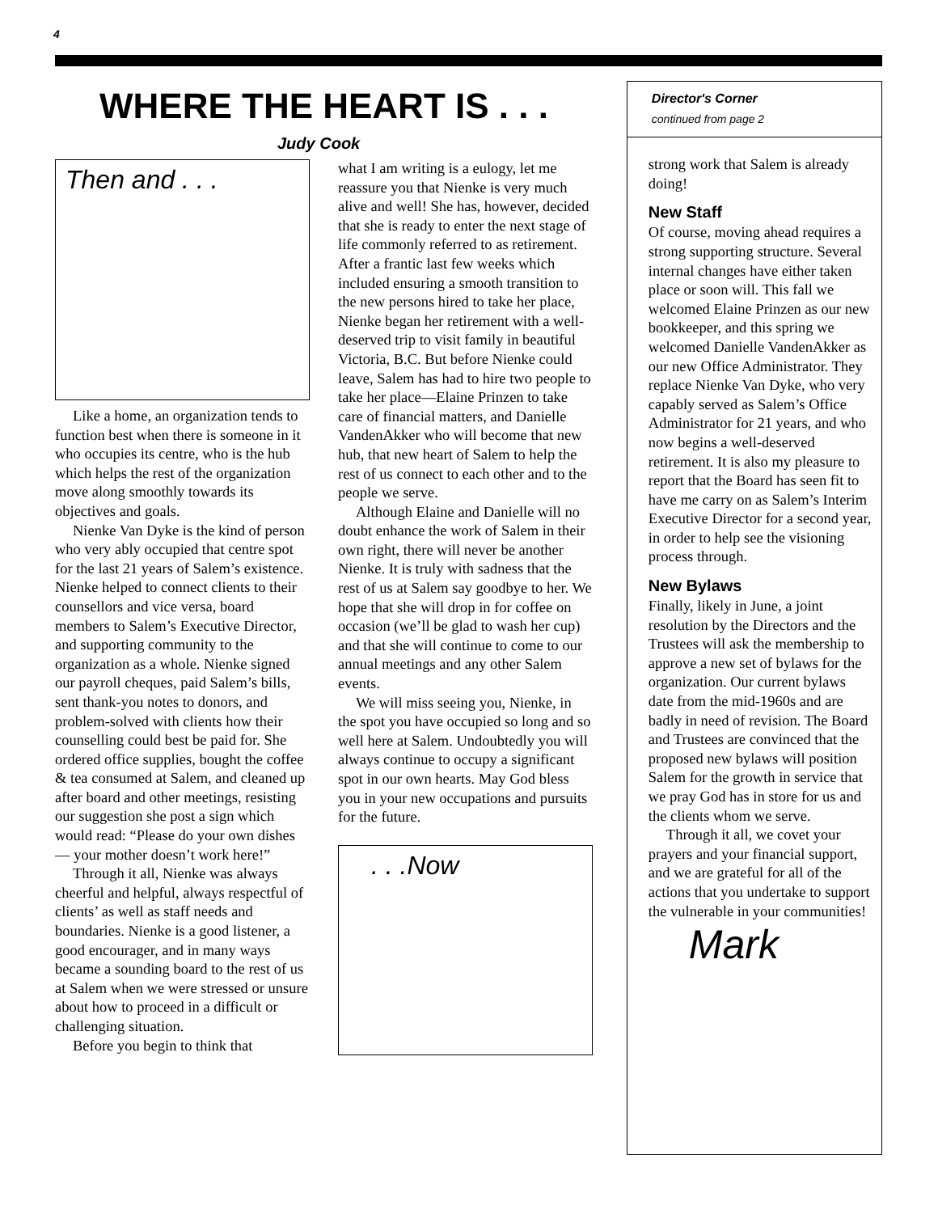4
WHERE THE HEART IS . . .
Judy Cook
Then and . . .
Like a home, an organization tends to function best when there is someone in it who occupies its centre, who is the hub which helps the rest of the organization move along smoothly towards its objectives and goals.
Nienke Van Dyke is the kind of person who very ably occupied that centre spot for the last 21 years of Salem’s existence. Nienke helped to connect clients to their counsellors and vice versa, board members to Salem’s Executive Director, and supporting community to the organization as a whole. Nienke signed our payroll cheques, paid Salem’s bills, sent thank-you notes to donors, and problem-solved with clients how their counselling could best be paid for. She ordered office supplies, bought the coffee & tea consumed at Salem, and cleaned up after board and other meetings, resisting our suggestion she post a sign which would read: “Please do your own dishes— your mother doesn’t work here!”
Through it all, Nienke was always cheerful and helpful, always respectful of clients’ as well as staff needs and boundaries. Nienke is a good listener, a good encourager, and in many ways became a sounding board to the rest of us at Salem when we were stressed or unsure about how to proceed in a difficult or challenging situation.
Before you begin to think that
what I am writing is a eulogy, let me reassure you that Nienke is very much alive and well! She has, however, decided that she is ready to enter the next stage of life commonly referred to as retirement. After a frantic last few weeks which included ensuring a smooth transition to the new persons hired to take her place, Nienke began her retirement with a well-deserved trip to visit family in beautiful Victoria, B.C. But before Nienke could leave, Salem has had to hire two people to take her place—Elaine Prinzen to take care of financial matters, and Danielle VandenAkker who will become that new hub, that new heart of Salem to help the rest of us connect to each other and to the people we serve.
Although Elaine and Danielle will no doubt enhance the work of Salem in their own right, there will never be another Nienke. It is truly with sadness that the rest of us at Salem say goodbye to her. We hope that she will drop in for coffee on occasion (we’ll be glad to wash her cup) and that she will continue to come to our annual meetings and any other Salem events.
We will miss seeing you, Nienke, in the spot you have occupied so long and so well here at Salem. Undoubtedly you will always continue to occupy a significant spot in our own hearts. May God bless you in your new occupations and pursuits for the future.
. . .Now
Director's Corner
continued from page 2
strong work that Salem is already doing!
New Staff
Of course, moving ahead requires a strong supporting structure. Several internal changes have either taken place or soon will. This fall we welcomed Elaine Prinzen as our new bookkeeper, and this spring we welcomed Danielle VandenAkker as our new Office Administrator. They replace Nienke Van Dyke, who very capably served as Salem’s Office Administrator for 21 years, and who now begins a well-deserved retirement. It is also my pleasure to report that the Board has seen fit to have me carry on as Salem’s Interim Executive Director for a second year, in order to help see the visioning process through.
New Bylaws
Finally, likely in June, a joint resolution by the Directors and the Trustees will ask the membership to approve a new set of bylaws for the organization. Our current bylaws date from the mid-1960s and are badly in need of revision. The Board and Trustees are convinced that the proposed new bylaws will position Salem for the growth in service that we pray God has in store for us and the clients whom we serve.
Through it all, we covet your prayers and your financial support, and we are grateful for all of the actions that you undertake to support the vulnerable in your communities! Mark